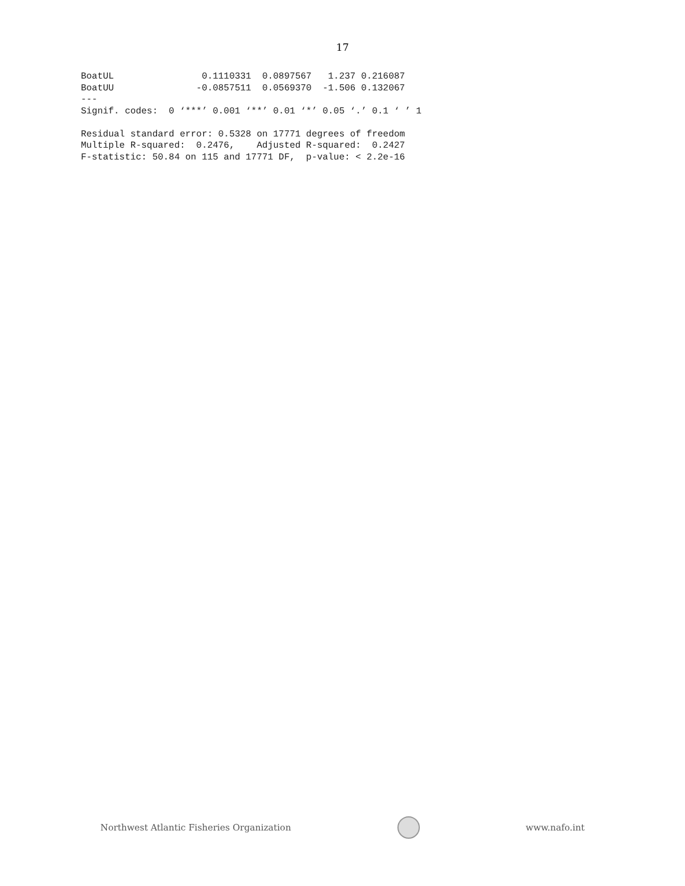17
BoatUL                0.1110331  0.0897567   1.237 0.216087
BoatUU               -0.0857511  0.0569370  -1.506 0.132067
---
Signif. codes:  0 ‘***’ 0.001 ‘**’ 0.01 ‘*’ 0.05 ‘.’ 0.1 ‘ ’ 1

Residual standard error: 0.5328 on 17771 degrees of freedom
Multiple R-squared:  0.2476,    Adjusted R-squared:  0.2427
F-statistic: 50.84 on 115 and 17771 DF,  p-value: < 2.2e-16
Northwest Atlantic Fisheries Organization
www.nafo.int